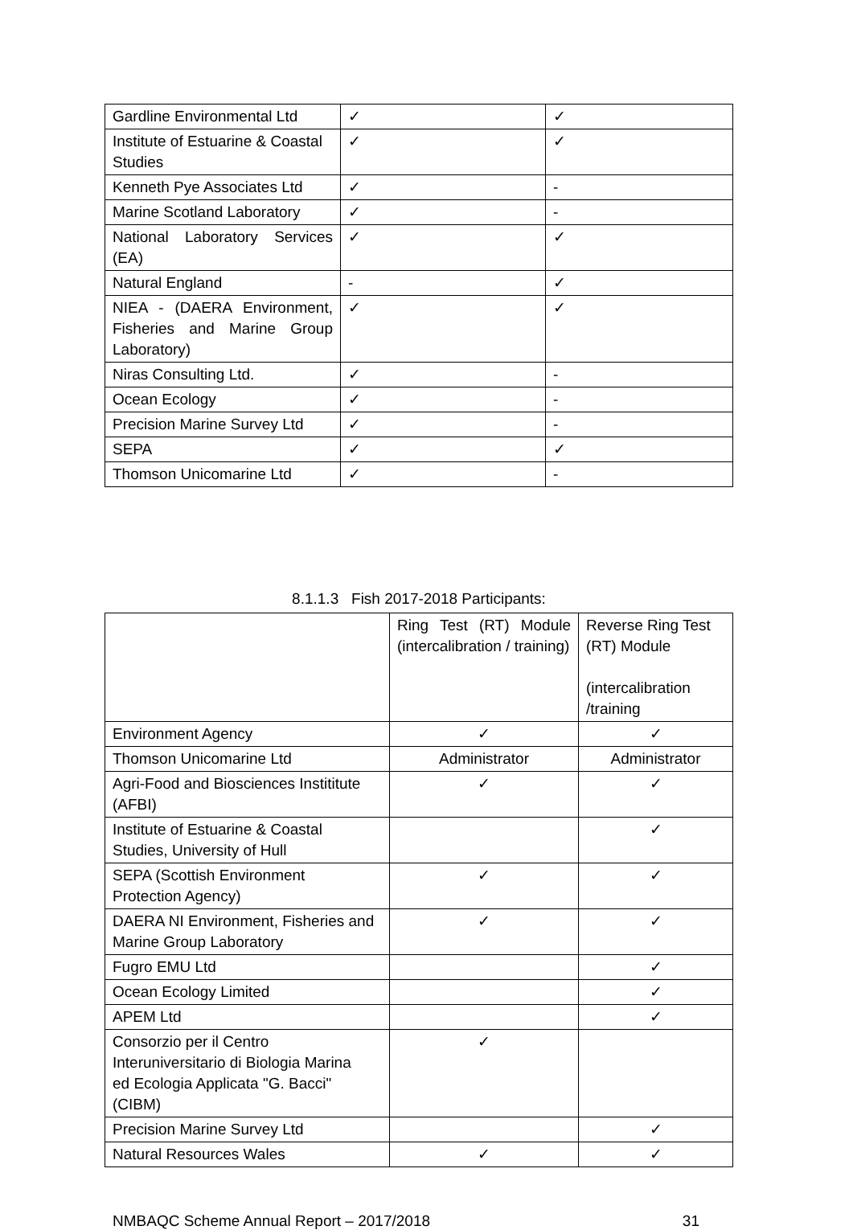| Gardline Environmental Ltd | ✓ | ✓ |
| Institute of Estuarine & Coastal Studies | ✓ | ✓ |
| Kenneth Pye Associates Ltd | ✓ | - |
| Marine Scotland Laboratory | ✓ | - |
| National Laboratory Services (EA) | ✓ | ✓ |
| Natural England | - | ✓ |
| NIEA - (DAERA Environment, Fisheries and Marine Group Laboratory) | ✓ | ✓ |
| Niras Consulting Ltd. | ✓ | - |
| Ocean Ecology | ✓ | - |
| Precision Marine Survey Ltd | ✓ | - |
| SEPA | ✓ | ✓ |
| Thomson Unicomarine Ltd | ✓ | - |
8.1.1.3 Fish 2017-2018 Participants:
| | Ring Test (RT) Module (intercalibration / training) | Reverse Ring Test (RT) Module (intercalibration /training |
| Environment Agency | ✓ | ✓ |
| Thomson Unicomarine Ltd | Administrator | Administrator |
| Agri-Food and Biosciences Instititute (AFBI) | ✓ | ✓ |
| Institute of Estuarine & Coastal Studies, University of Hull | | ✓ |
| SEPA (Scottish Environment Protection Agency) | ✓ | ✓ |
| DAERA NI Environment, Fisheries and Marine Group Laboratory | ✓ | ✓ |
| Fugro EMU Ltd | | ✓ |
| Ocean Ecology Limited | | ✓ |
| APEM Ltd | | ✓ |
| Consorzio per il Centro Interuniversitario di Biologia Marina ed Ecologia Applicata "G. Bacci" (CIBM) | ✓ | |
| Precision Marine Survey Ltd | | ✓ |
| Natural Resources Wales | ✓ | ✓ |
NMBAQC Scheme Annual Report – 2017/2018 31